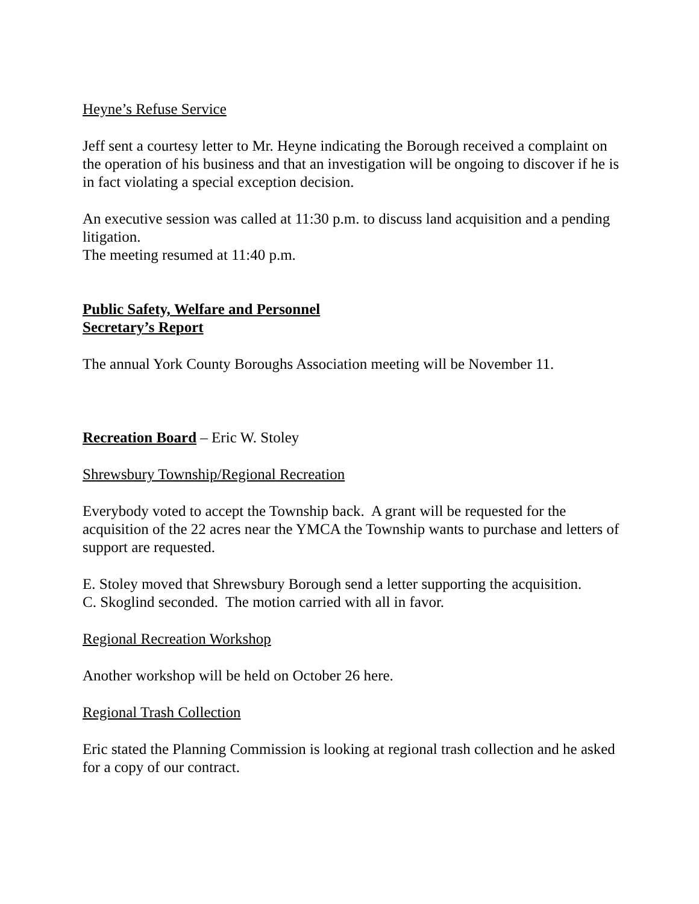Heyne’s Refuse Service
Jeff sent a courtesy letter to Mr. Heyne indicating the Borough received a complaint on the operation of his business and that an investigation will be ongoing to discover if he is in fact violating a special exception decision.
An executive session was called at 11:30 p.m. to discuss land acquisition and a pending litigation.
The meeting resumed at 11:40 p.m.
Public Safety, Welfare and Personnel
Secretary’s Report
The annual York County Boroughs Association meeting will be November 11.
Recreation Board – Eric W. Stoley
Shrewsbury Township/Regional Recreation
Everybody voted to accept the Township back. A grant will be requested for the acquisition of the 22 acres near the YMCA the Township wants to purchase and letters of support are requested.
E. Stoley moved that Shrewsbury Borough send a letter supporting the acquisition.
C. Skoglind seconded. The motion carried with all in favor.
Regional Recreation Workshop
Another workshop will be held on October 26 here.
Regional Trash Collection
Eric stated the Planning Commission is looking at regional trash collection and he asked for a copy of our contract.